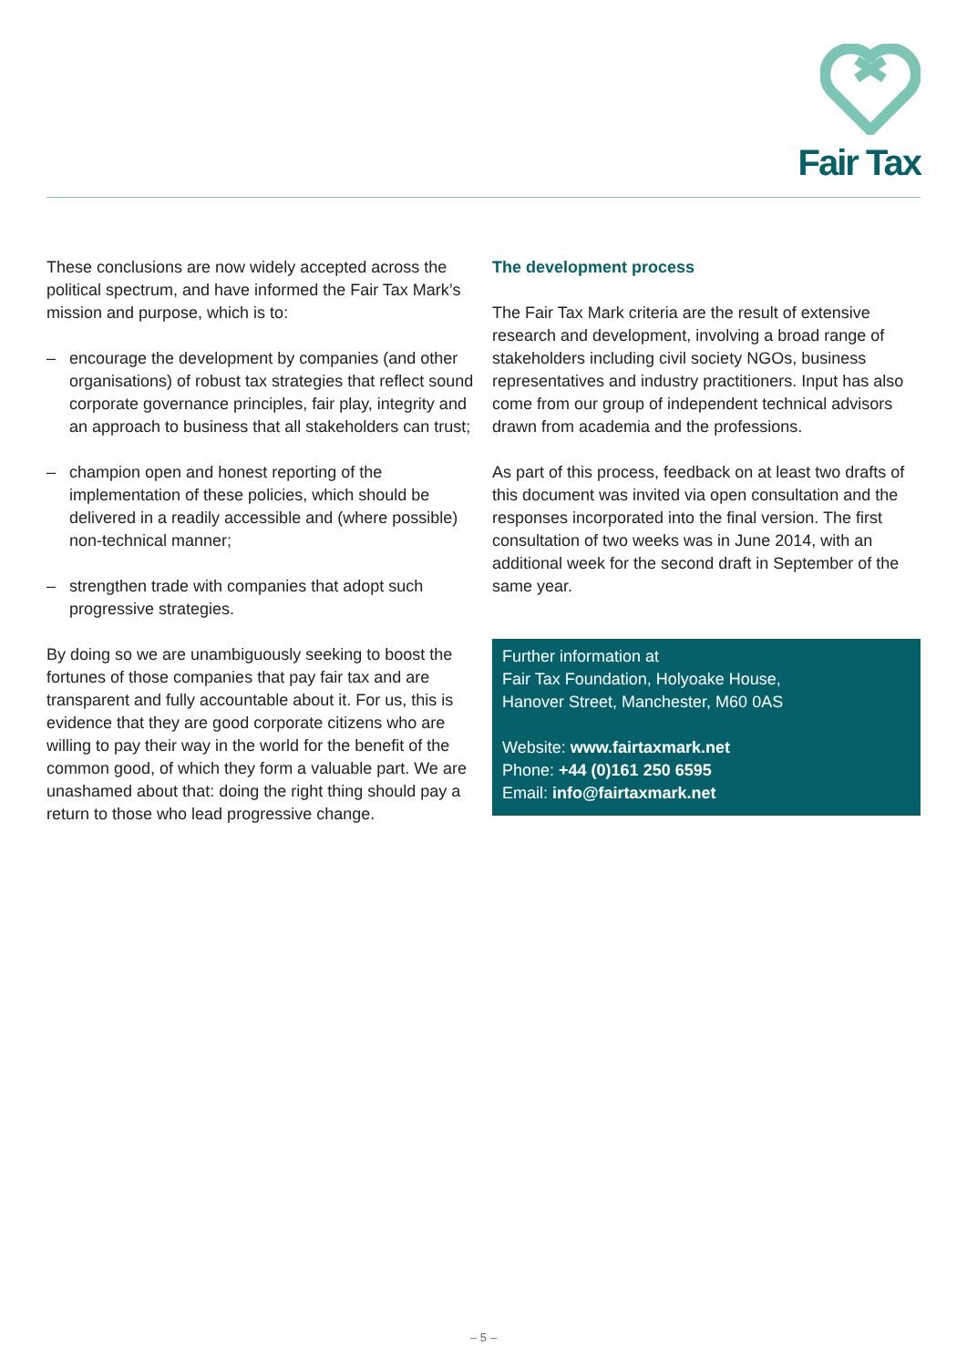Fair Tax
These conclusions are now widely accepted across the political spectrum, and have informed the Fair Tax Mark’s mission and purpose, which is to:
– encourage the development by companies (and other organisations) of robust tax strategies that reflect sound corporate governance principles, fair play, integrity and an approach to business that all stakeholders can trust;
– champion open and honest reporting of the implementation of these policies, which should be delivered in a readily accessible and (where possible) non-technical manner;
– strengthen trade with companies that adopt such progressive strategies.
By doing so we are unambiguously seeking to boost the fortunes of those companies that pay fair tax and are transparent and fully accountable about it. For us, this is evidence that they are good corporate citizens who are willing to pay their way in the world for the benefit of the common good, of which they form a valuable part. We are unashamed about that: doing the right thing should pay a return to those who lead progressive change.
The development process
The Fair Tax Mark criteria are the result of extensive research and development, involving a broad range of stakeholders including civil society NGOs, business representatives and industry practitioners. Input has also come from our group of independent technical advisors drawn from academia and the professions.
As part of this process, feedback on at least two drafts of this document was invited via open consultation and the responses incorporated into the final version. The first consultation of two weeks was in June 2014, with an additional week for the second draft in September of the same year.
Further information at
Fair Tax Foundation, Holyoake House,
Hanover Street, Manchester, M60 0AS
Website: www.fairtaxmark.net
Phone: +44 (0)161 250 6595
Email: info@fairtaxmark.net
– 5 –